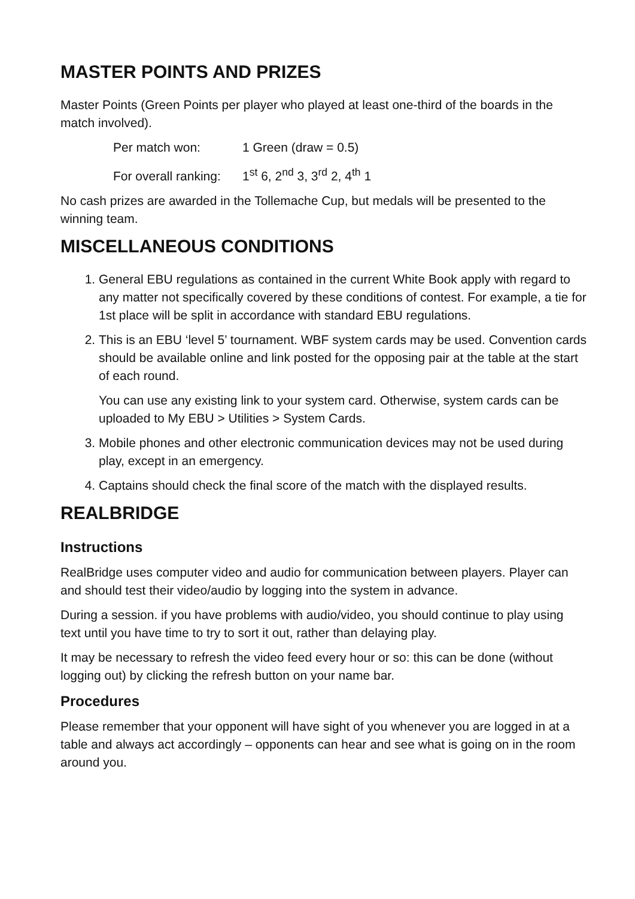MASTER POINTS AND PRIZES
Master Points (Green Points per player who played at least one-third of the boards in the match involved).
Per match won: 1 Green (draw = 0.5)
For overall ranking: 1<sup>st</sup> 6, 2<sup>nd</sup> 3, 3<sup>rd</sup> 2, 4<sup>th</sup> 1
No cash prizes are awarded in the Tollemache Cup, but medals will be presented to the winning team.
MISCELLANEOUS CONDITIONS
1. General EBU regulations as contained in the current White Book apply with regard to any matter not specifically covered by these conditions of contest. For example, a tie for 1st place will be split in accordance with standard EBU regulations.
2. This is an EBU ‘level 5’ tournament. WBF system cards may be used. Convention cards should be available online and link posted for the opposing pair at the table at the start of each round.
You can use any existing link to your system card. Otherwise, system cards can be uploaded to My EBU > Utilities > System Cards.
3. Mobile phones and other electronic communication devices may not be used during play, except in an emergency.
4. Captains should check the final score of the match with the displayed results.
REALBRIDGE
Instructions
RealBridge uses computer video and audio for communication between players. Player can and should test their video/audio by logging into the system in advance.
During a session. if you have problems with audio/video, you should continue to play using text until you have time to try to sort it out, rather than delaying play.
It may be necessary to refresh the video feed every hour or so: this can be done (without logging out) by clicking the refresh button on your name bar.
Procedures
Please remember that your opponent will have sight of you whenever you are logged in at a table and always act accordingly – opponents can hear and see what is going on in the room around you.